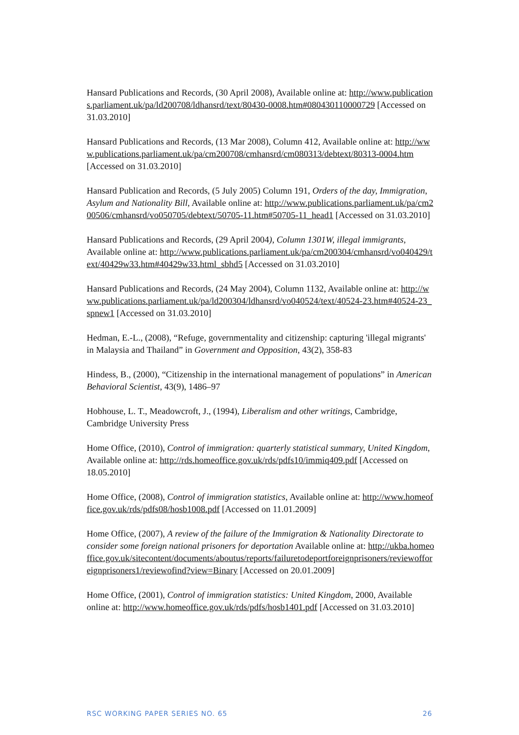Hansard Publications and Records, (30 April 2008), Available online at: http://www.publications.parliament.uk/pa/ld200708/ldhansrd/text/80430-0008.htm#080430110000729 [Accessed on 31.03.2010]
Hansard Publications and Records, (13 Mar 2008), Column 412, Available online at: http://www.publications.parliament.uk/pa/cm200708/cmhansrd/cm080313/debtext/80313-0004.htm [Accessed on 31.03.2010]
Hansard Publication and Records, (5 July 2005) Column 191, Orders of the day, Immigration, Asylum and Nationality Bill, Available online at: http://www.publications.parliament.uk/pa/cm200506/cmhansrd/vo050705/debtext/50705-11.htm#50705-11_head1 [Accessed on 31.03.2010]
Hansard Publications and Records, (29 April 2004), Column 1301W, illegal immigrants, Available online at: http://www.publications.parliament.uk/pa/cm200304/cmhansrd/vo040429/text/40429w33.htm#40429w33.html_sbhd5 [Accessed on 31.03.2010]
Hansard Publications and Records, (24 May 2004), Column 1132, Available online at: http://www.publications.parliament.uk/pa/ld200304/ldhansrd/vo040524/text/40524-23.htm#40524-23_spnew1 [Accessed on 31.03.2010]
Hedman, E.-L., (2008), “Refuge, governmentality and citizenship: capturing 'illegal migrants' in Malaysia and Thailand” in Government and Opposition, 43(2), 358-83
Hindess, B., (2000), “Citizenship in the international management of populations” in American Behavioral Scientist, 43(9), 1486–97
Hobhouse, L. T., Meadowcroft, J., (1994), Liberalism and other writings, Cambridge, Cambridge University Press
Home Office, (2010), Control of immigration: quarterly statistical summary, United Kingdom, Available online at: http://rds.homeoffice.gov.uk/rds/pdfs10/immiq409.pdf [Accessed on 18.05.2010]
Home Office, (2008), Control of immigration statistics, Available online at: http://www.homeoffice.gov.uk/rds/pdfs08/hosb1008.pdf [Accessed on 11.01.2009]
Home Office, (2007), A review of the failure of the Immigration & Nationality Directorate to consider some foreign national prisoners for deportation Available online at: http://ukba.homeoffice.gov.uk/sitecontent/documents/aboutus/reports/failuretodeportforeignprisoners/reviewofforeignprisoners1/reviewofind?view=Binary [Accessed on 20.01.2009]
Home Office, (2001), Control of immigration statistics: United Kingdom, 2000, Available online at: http://www.homeoffice.gov.uk/rds/pdfs/hosb1401.pdf [Accessed on 31.03.2010]
RSC WORKING PAPER SERIES NO. 65 26